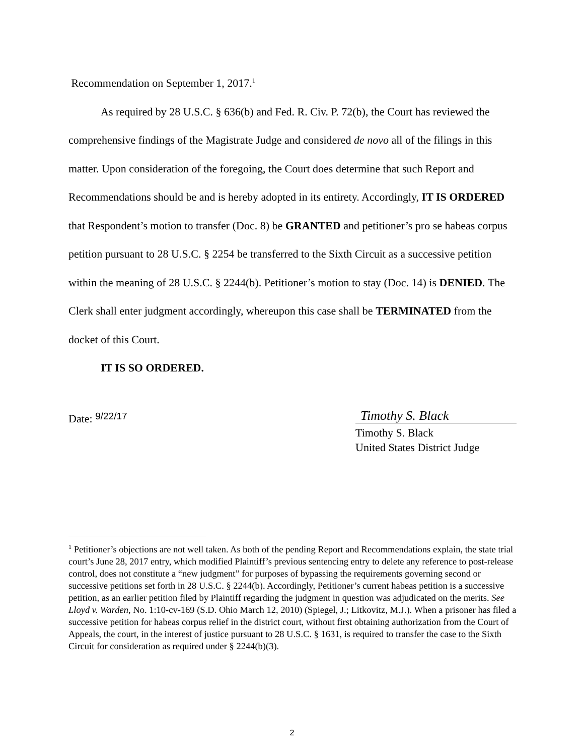Recommendation on September 1, 2017.<sup>1</sup>
As required by 28 U.S.C. § 636(b) and Fed. R. Civ. P. 72(b), the Court has reviewed the comprehensive findings of the Magistrate Judge and considered de novo all of the filings in this matter. Upon consideration of the foregoing, the Court does determine that such Report and Recommendations should be and is hereby adopted in its entirety. Accordingly, IT IS ORDERED that Respondent’s motion to transfer (Doc. 8) be GRANTED and petitioner’s pro se habeas corpus petition pursuant to 28 U.S.C. § 2254 be transferred to the Sixth Circuit as a successive petition within the meaning of 28 U.S.C. § 2244(b). Petitioner’s motion to stay (Doc. 14) is DENIED. The Clerk shall enter judgment accordingly, whereupon this case shall be TERMINATED from the docket of this Court.
IT IS SO ORDERED.
Date: 9/22/17
Timothy S. Black
Timothy S. Black
United States District Judge
<sup>1</sup> Petitioner’s objections are not well taken. As both of the pending Report and Recommendations explain, the state trial court’s June 28, 2017 entry, which modified Plaintiff’s previous sentencing entry to delete any reference to post-release control, does not constitute a “new judgment” for purposes of bypassing the requirements governing second or successive petitions set forth in 28 U.S.C. § 2244(b). Accordingly, Petitioner’s current habeas petition is a successive petition, as an earlier petition filed by Plaintiff regarding the judgment in question was adjudicated on the merits. See Lloyd v. Warden, No. 1:10-cv-169 (S.D. Ohio March 12, 2010) (Spiegel, J.; Litkovitz, M.J.). When a prisoner has filed a successive petition for habeas corpus relief in the district court, without first obtaining authorization from the Court of Appeals, the court, in the interest of justice pursuant to 28 U.S.C. § 1631, is required to transfer the case to the Sixth Circuit for consideration as required under § 2244(b)(3).
2